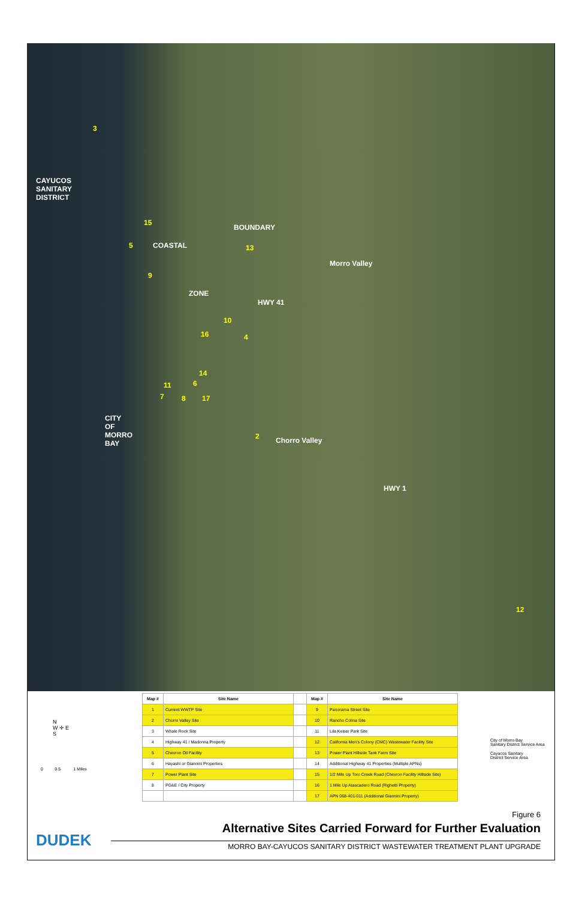CAYUCOS
SANITARY
DISTRICT
CITY
OF
MORRO
BAY
BOUNDARY
COASTAL
ZONE
Morro Valley
HWY 41
Chorro Valley
HWY 1
3
15
5 13
9
10
16 4
14
6
11
7 8 17
2
12
N
W ✛ E
S
0 0.5 1 Miles
| Map # | Site Name | | Map # | Site Name |
| --- | --- | --- | --- | --- |
| 1 | Current WWTP Site | | 9 | Panorama Street Site |
| 2 | Chorro Valley Site | | 10 | Rancho Colina Site |
| 3 | Whale Rock Site | | 11 | Lila Keiser Park Site |
| 4 | Highway 41 / Madonna Property | | 12 | California Men's Colony (CMC) Wastewater Facility Site |
| 5 | Chevron Oil Facility | | 13 | Power Plant Hillside Tank Farm Site |
| 6 | Hayashi or Giannini Properties | | 14 | Additional Highway 41 Properties (Multiple APNs) |
| 7 | Power Plant Site | | 15 | 1/2 Mile Up Toro Creek Road (Chevron Facility Hillside Site) |
| 8 | PG&E / City Property | | 16 | 1 Mile Up Atascadero Road (Righetti Property) |
| | | | 17 | APN 068-401-011 (Additional Giannini Property) |
City of Morro Bay
Sanitary District Service Area
Cayucos Sanitary
District Service Area
DUDEK
Figure 6
Alternative Sites Carried Forward for Further Evaluation
MORRO BAY-CAYUCOS SANITARY DISTRICT WASTEWATER TREATMENT PLANT UPGRADE